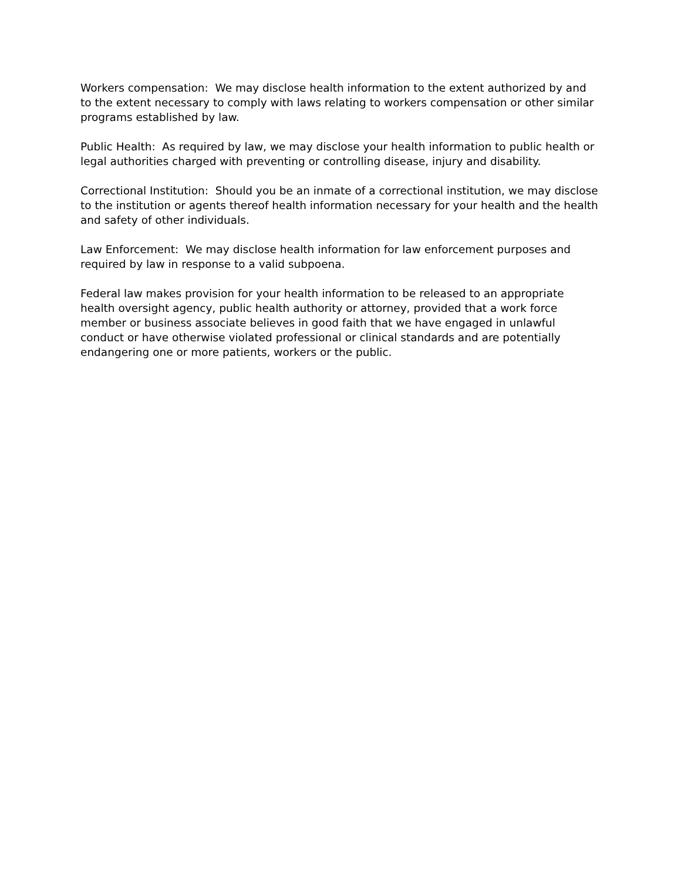Workers compensation: We may disclose health information to the extent authorized by and to the extent necessary to comply with laws relating to workers compensation or other similar programs established by law.
Public Health: As required by law, we may disclose your health information to public health or legal authorities charged with preventing or controlling disease, injury and disability.
Correctional Institution: Should you be an inmate of a correctional institution, we may disclose to the institution or agents thereof health information necessary for your health and the health and safety of other individuals.
Law Enforcement: We may disclose health information for law enforcement purposes and required by law in response to a valid subpoena.
Federal law makes provision for your health information to be released to an appropriate health oversight agency, public health authority or attorney, provided that a work force member or business associate believes in good faith that we have engaged in unlawful conduct or have otherwise violated professional or clinical standards and are potentially endangering one or more patients, workers or the public.